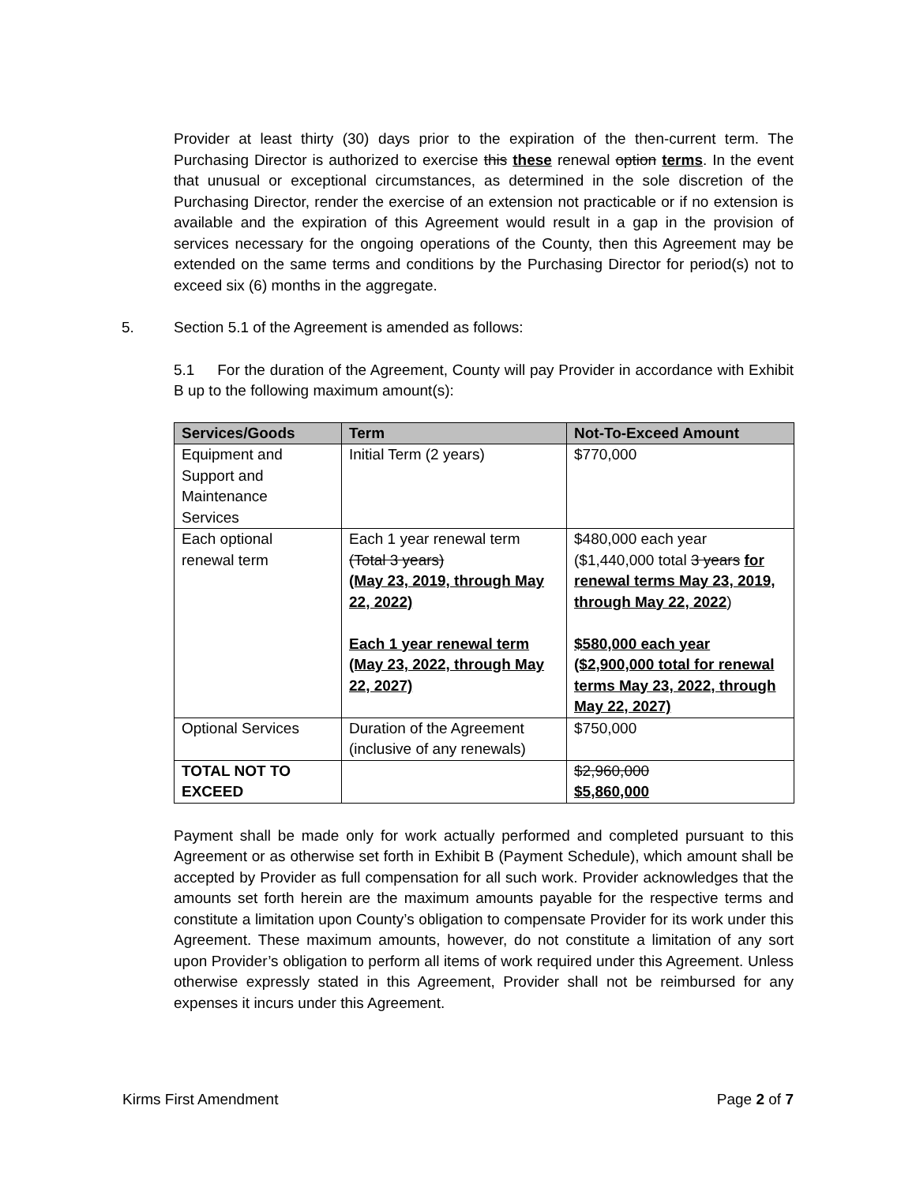Provider at least thirty (30) days prior to the expiration of the then-current term. The Purchasing Director is authorized to exercise this these renewal option terms. In the event that unusual or exceptional circumstances, as determined in the sole discretion of the Purchasing Director, render the exercise of an extension not practicable or if no extension is available and the expiration of this Agreement would result in a gap in the provision of services necessary for the ongoing operations of the County, then this Agreement may be extended on the same terms and conditions by the Purchasing Director for period(s) not to exceed six (6) months in the aggregate.
5. Section 5.1 of the Agreement is amended as follows:
5.1 For the duration of the Agreement, County will pay Provider in accordance with Exhibit B up to the following maximum amount(s):
| Services/Goods | Term | Not-To-Exceed Amount |
| --- | --- | --- |
| Equipment and Support and Maintenance Services | Initial Term (2 years) | $770,000 |
| Each optional renewal term | Each 1 year renewal term (Total 3 years) (May 23, 2019, through May 22, 2022) Each 1 year renewal term (May 23, 2022, through May 22, 2027) | $480,000 each year ($1,440,000 total 3 years for renewal terms May 23, 2019, through May 22, 2022 ) $580,000 each year ($2,900,000 total for renewal terms May 23, 2022, through May 22, 2027) |
| Optional Services | Duration of the Agreement (inclusive of any renewals) | $750,000 |
| TOTAL NOT TO EXCEED | | $2,960,000 $5,860,000 |
Payment shall be made only for work actually performed and completed pursuant to this Agreement or as otherwise set forth in Exhibit B (Payment Schedule), which amount shall be accepted by Provider as full compensation for all such work. Provider acknowledges that the amounts set forth herein are the maximum amounts payable for the respective terms and constitute a limitation upon County’s obligation to compensate Provider for its work under this Agreement. These maximum amounts, however, do not constitute a limitation of any sort upon Provider’s obligation to perform all items of work required under this Agreement. Unless otherwise expressly stated in this Agreement, Provider shall not be reimbursed for any expenses it incurs under this Agreement.
Kirms First Amendment Page 2 of 7